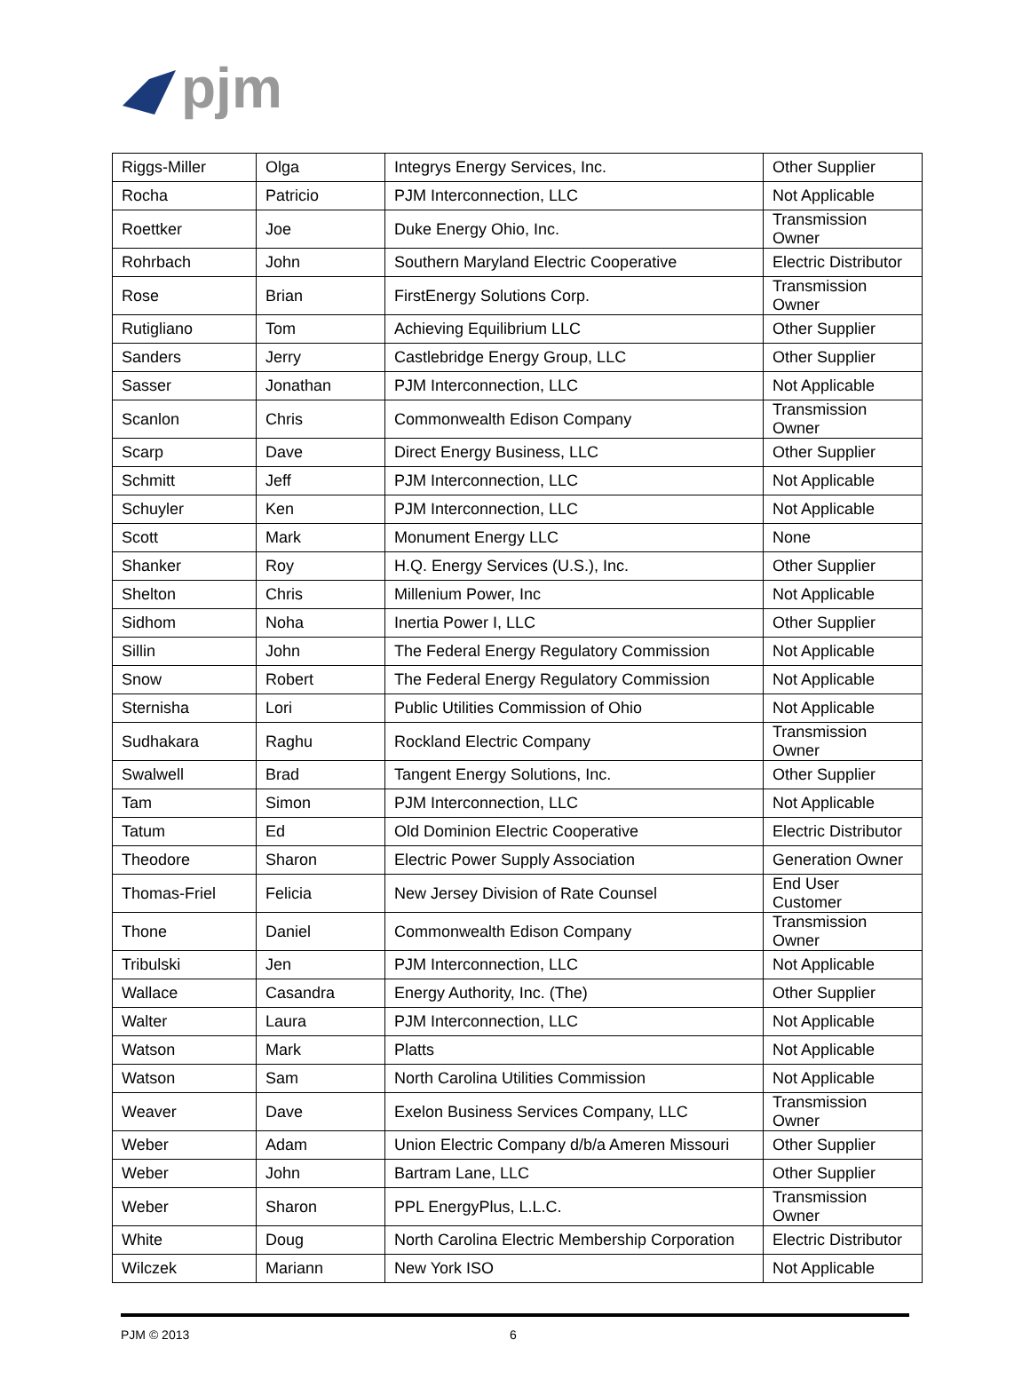pjm
| Riggs-Miller | Olga | Integrys Energy Services, Inc. | Other Supplier |
| Rocha | Patricio | PJM Interconnection, LLC | Not Applicable |
| Roettker | Joe | Duke Energy Ohio, Inc. | Transmission Owner |
| Rohrbach | John | Southern Maryland Electric Cooperative | Electric Distributor |
| Rose | Brian | FirstEnergy Solutions Corp. | Transmission Owner |
| Rutigliano | Tom | Achieving Equilibrium LLC | Other Supplier |
| Sanders | Jerry | Castlebridge Energy Group, LLC | Other Supplier |
| Sasser | Jonathan | PJM Interconnection, LLC | Not Applicable |
| Scanlon | Chris | Commonwealth Edison Company | Transmission Owner |
| Scarp | Dave | Direct Energy Business, LLC | Other Supplier |
| Schmitt | Jeff | PJM Interconnection, LLC | Not Applicable |
| Schuyler | Ken | PJM Interconnection, LLC | Not Applicable |
| Scott | Mark | Monument Energy LLC | None |
| Shanker | Roy | H.Q. Energy Services (U.S.), Inc. | Other Supplier |
| Shelton | Chris | Millenium Power, Inc | Not Applicable |
| Sidhom | Noha | Inertia Power I, LLC | Other Supplier |
| Sillin | John | The Federal Energy Regulatory Commission | Not Applicable |
| Snow | Robert | The Federal Energy Regulatory Commission | Not Applicable |
| Sternisha | Lori | Public Utilities Commission of Ohio | Not Applicable |
| Sudhakara | Raghu | Rockland Electric Company | Transmission Owner |
| Swalwell | Brad | Tangent Energy Solutions, Inc. | Other Supplier |
| Tam | Simon | PJM Interconnection, LLC | Not Applicable |
| Tatum | Ed | Old Dominion Electric Cooperative | Electric Distributor |
| Theodore | Sharon | Electric Power Supply Association | Generation Owner |
| Thomas-Friel | Felicia | New Jersey Division of Rate Counsel | End User Customer |
| Thone | Daniel | Commonwealth Edison Company | Transmission Owner |
| Tribulski | Jen | PJM Interconnection, LLC | Not Applicable |
| Wallace | Casandra | Energy Authority, Inc. (The) | Other Supplier |
| Walter | Laura | PJM Interconnection, LLC | Not Applicable |
| Watson | Mark | Platts | Not Applicable |
| Watson | Sam | North Carolina Utilities Commission | Not Applicable |
| Weaver | Dave | Exelon Business Services Company, LLC | Transmission Owner |
| Weber | Adam | Union Electric Company d/b/a Ameren Missouri | Other Supplier |
| Weber | John | Bartram Lane, LLC | Other Supplier |
| Weber | Sharon | PPL EnergyPlus, L.L.C. | Transmission Owner |
| White | Doug | North Carolina Electric Membership Corporation | Electric Distributor |
| Wilczek | Mariann | New York ISO | Not Applicable |
PJM © 2013 6